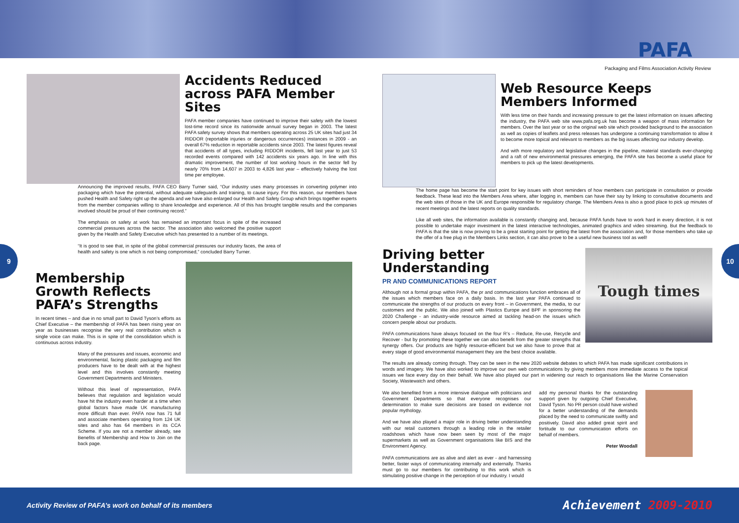PAFA
Packaging and Films Association Activity Review
Accidents Reduced across PAFA Member Sites
PAFA member companies have continued to improve their safety with the lowest lost-time record since its nationwide annual survey began in 2003. The latest PAFA safety survey shows that members operating across 25 UK sites had just 34 RIDDOR (reportable injuries or dangerous occurrences) instances in 2009 - an overall 67% reduction in reportable accidents since 2003. The latest figures reveal that accidents of all types, including RIDDOR incidents, fell last year to just 53 recorded events compared with 142 accidents six years ago. In line with this dramatic improvement, the number of lost working hours in the sector fell by nearly 70% from 14,607 in 2003 to 4,826 last year – effectively halving the lost time per employee.
Announcing the improved results, PAFA CEO Barry Turner said, “Our industry uses many processes in converting polymer into packaging which have the potential, without adequate safeguards and training, to cause injury. For this reason, our members have pushed Health and Safety right up the agenda and we have also enlarged our Health and Safety Group which brings together experts from the member companies willing to share knowledge and experience. All of this has brought tangible results and the companies involved should be proud of their continuing record.”
The emphasis on safety at work has remained an important focus in spite of the increased commercial pressures across the sector. The association also welcomed the positive support given by the Health and Safety Executive which has presented to a number of its meetings.
“It is good to see that, in spite of the global commercial pressures our industry faces, the area of health and safety is one which is not being compromised,” concluded Barry Turner.
Membership Growth Reflects PAFA’s Strengths
In recent times – and due in no small part to David Tyson’s efforts as Chief Executive – the membership of PAFA has been rising year on year as businesses recognise the very real contribution which a single voice can make. This is in spite of the consolidation which is continuous across industry.
Many of the pressures and issues, economic and environmental, facing plastic packaging and film producers have to be dealt with at the highest level and this involves constantly meeting Government Departments and Ministers.
Without this level of representation, PAFA believes that regulation and legislation would have hit the industry even harder at a time when global factors have made UK manufacturing more difficult than ever. PAFA now has 71 full and associate members operating from 124 UK sites and also has 64 members in its CCA Scheme. If you are not a member already, see Benefits of Membership and How to Join on the back page.
Web Resource Keeps Members Informed
With less time on their hands and increasing pressure to get the latest information on issues affecting the industry, the PAFA web site www.pafa.org.uk has become a weapon of mass information for members. Over the last year or so the original web site which provided background to the association as well as copies of leaflets and press releases has undergone a continuing transformation to allow it to become more topical and relevant to members as the big issues affecting our industry develop.
And with more regulatory and legislative changes in the pipeline, material standards ever-changing and a raft of new environmental pressures emerging, the PAFA site has become a useful place for members to pick up the latest developments.
The home page has become the start point for key issues with short reminders of how members can participate in consultation or provide feedback. These lead into the Members Area where, after logging in, members can have their say by linking to consultative documents and the web sites of those in the UK and Europe responsible for regulatory change. The Members Area is also a good place to pick up minutes of recent meetings and the latest reports on quality standards.
Like all web sites, the information available is constantly changing and, because PAFA funds have to work hard in every direction, it is not possible to undertake major investment in the latest interactive technologies, animated graphics and video streaming. But the feedback to PAFA is that the site is now proving to be a great starting point for getting the latest from the association and, for those members who take up the offer of a free plug in the Members Links section, it can also prove to be a useful new business tool as well!
Driving better Understanding
PR AND COMMUNICATIONS REPORT
Although not a formal group within PAFA, the pr and communications function embraces all of the issues which members face on a daily basis. In the last year PAFA continued to communicate the strengths of our products on every front – in Government, the media, to our customers and the public. We also joined with Plastics Europe and BPF in sponsoring the 2020 Challenge - an industry-wide resource aimed at tackling head-on the issues which concern people about our products.
PAFA communications have always focused on the four R’s – Reduce, Re-use, Recycle and Recover - but by promoting these together we can also benefit from the greater strengths that synergy offers. Our products are highly resource-efficient but we also have to prove that at every stage of good environmental management they are the best choice available.
Tough times
The results are already coming through. They can be seen in the new 2020 website debates to which PAFA has made significant contributions in words and imagery. We have also worked to improve our own web communications by giving members more immediate access to the topical issues we face every day on their behalf. We have also played our part in widening our reach to organisations like the Marine Conservation Society, Wastewatch and others.
We also benefited from a more intensive dialogue with politicians and Government Departments so that everyone recognises our determination to make sure decisions are based on evidence not popular mythology.
And we have also played a major role in driving better understanding with our retail customers through a leading role in the retailer roadshows which have now been seen by most of the major supermarkets as well as Government organisations like BIS and the Environment Agency.
PAFA communications are as alive and alert as ever - and harnessing better, faster ways of communicating internally and externally. Thanks must go to our members for contributing to this work which is stimulating positive change in the perception of our industry. I would
add my personal thanks for the outstanding support given by outgoing Chief Executive, David Tyson. No PR person could have wished for a better understanding of the demands placed by the need to communicate swiftly and positively. David also added great spirit and fortitude to our communication efforts on behalf of members.
Peter Woodall
9 10
Activity Review of PAFA’s work on behalf of its members Achievement 2009-2010